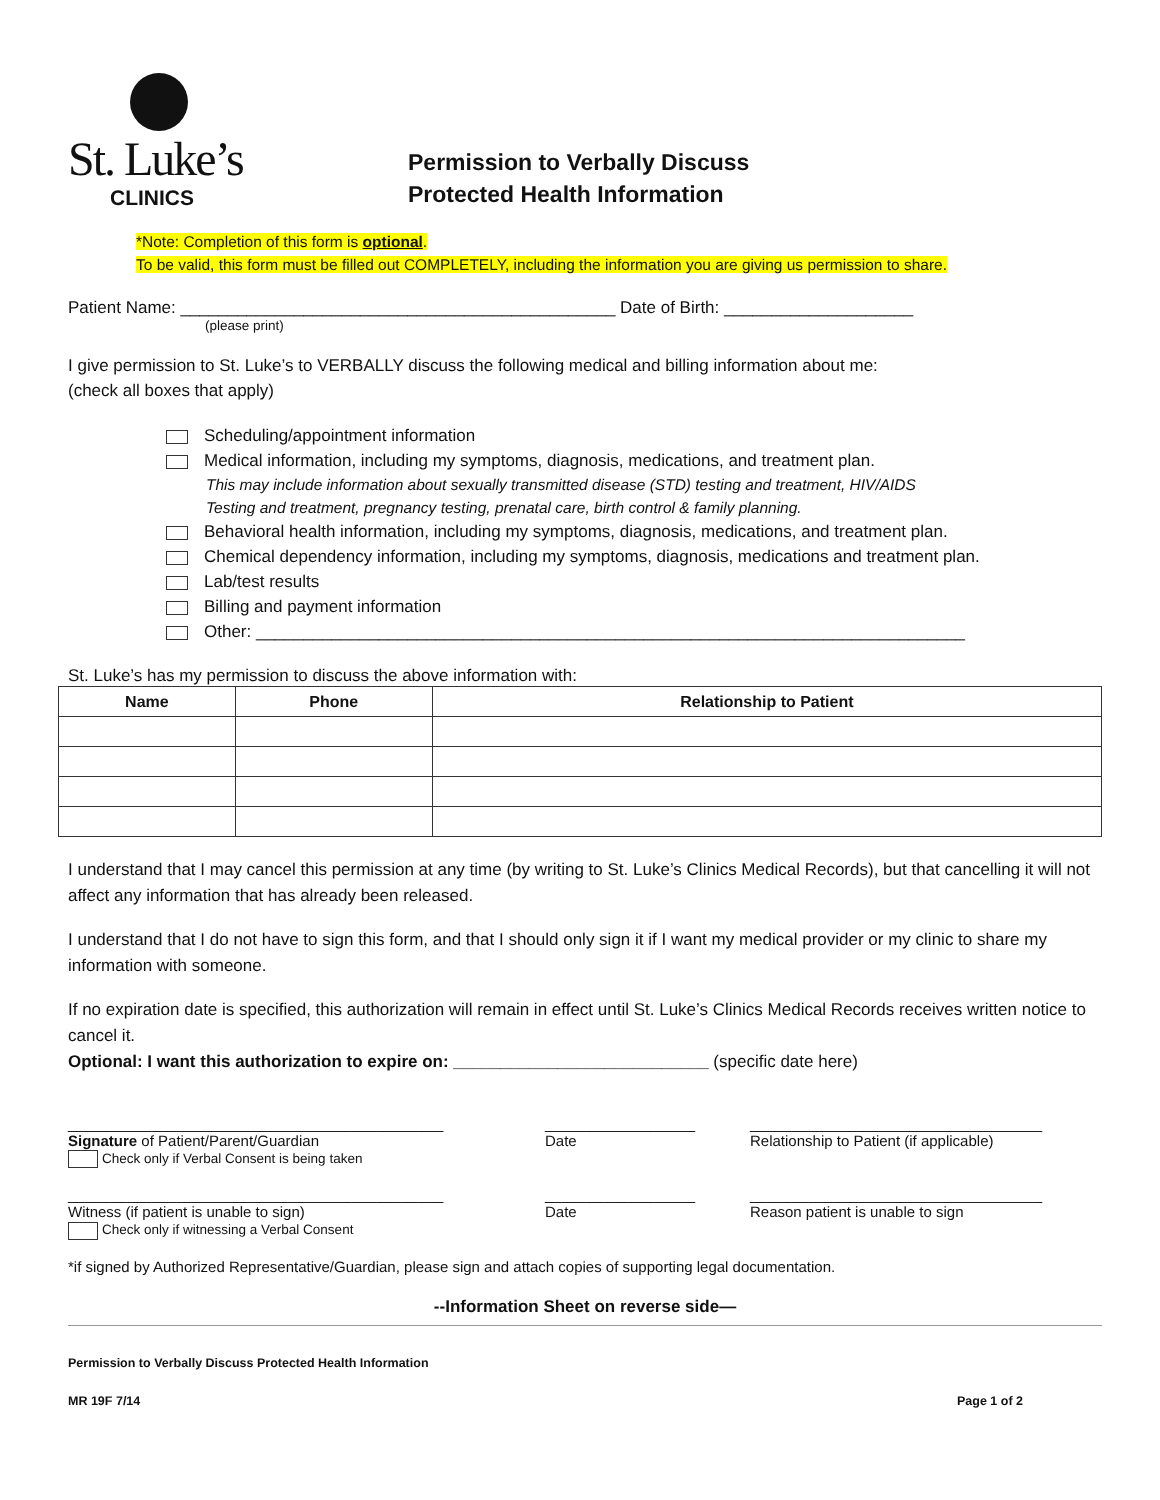St. Luke’s
CLINICS
Permission to Verbally Discuss
Protected Health Information
*Note: Completion of this form is optional.
To be valid, this form must be filled out COMPLETELY, including the information you are giving us permission to share.
Patient Name: ______________________________________________ Date of Birth: ____________________
(please print)
I give permission to St. Luke’s to VERBALLY discuss the following medical and billing information about me:
(check all boxes that apply)
Scheduling/appointment information
Medical information, including my symptoms, diagnosis, medications, and treatment plan.
This may include information about sexually transmitted disease (STD) testing and treatment, HIV/AIDS
Testing and treatment, pregnancy testing, prenatal care, birth control & family planning.
Behavioral health information, including my symptoms, diagnosis, medications, and treatment plan.
Chemical dependency information, including my symptoms, diagnosis, medications and treatment plan.
Lab/test results
Billing and payment information
Other: ___________________________________________________________________________
St. Luke’s has my permission to discuss the above information with:
| Name | Phone | Relationship to Patient |
| --- | --- | --- |
I understand that I may cancel this permission at any time (by writing to St. Luke’s Clinics Medical Records), but that cancelling it will not affect any information that has already been released.
I understand that I do not have to sign this form, and that I should only sign it if I want my medical provider or my clinic to share my information with someone.
If no expiration date is specified, this authorization will remain in effect until St. Luke’s Clinics Medical Records receives written notice to cancel it.
Optional: I want this authorization to expire on: ___________________________ (specific date here)
_____________________________________________
Signature of Patient/Parent/Guardian
Check only if Verbal Consent is being taken
__________________
Date
___________________________________
Relationship to Patient (if applicable)
_____________________________________________
Witness (if patient is unable to sign)
Check only if witnessing a Verbal Consent
__________________
Date
___________________________________
Reason patient is unable to sign
*if signed by Authorized Representative/Guardian, please sign and attach copies of supporting legal documentation.
--Information Sheet on reverse side—
Permission to Verbally Discuss Protected Health Information
MR 19F 7/14 Page 1 of 2